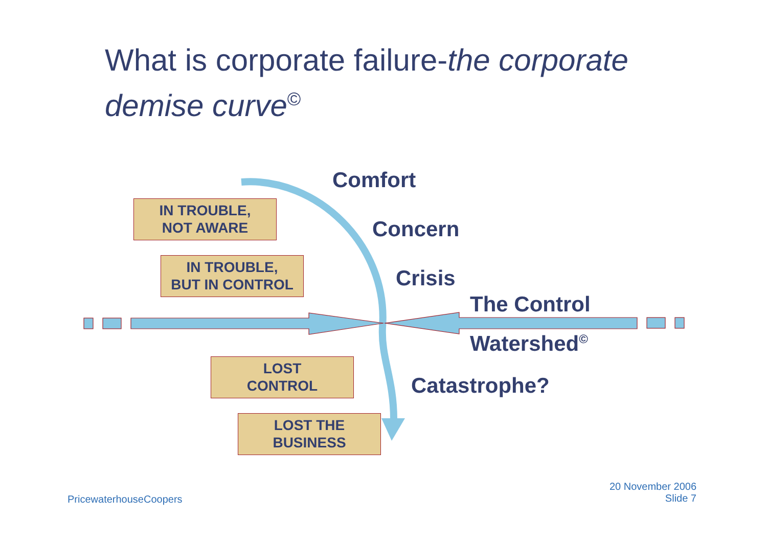What is corporate failure-the corporate demise curve<sup>©</sup>
IN TROUBLE,
NOT AWARE
IN TROUBLE,
BUT IN CONTROL
LOST
CONTROL
LOST THE
BUSINESS
Comfort
Concern
Crisis
The Control
Watershed<sup>©</sup>
Catastrophe?
PricewaterhouseCoopers
20 November 2006
Slide 7